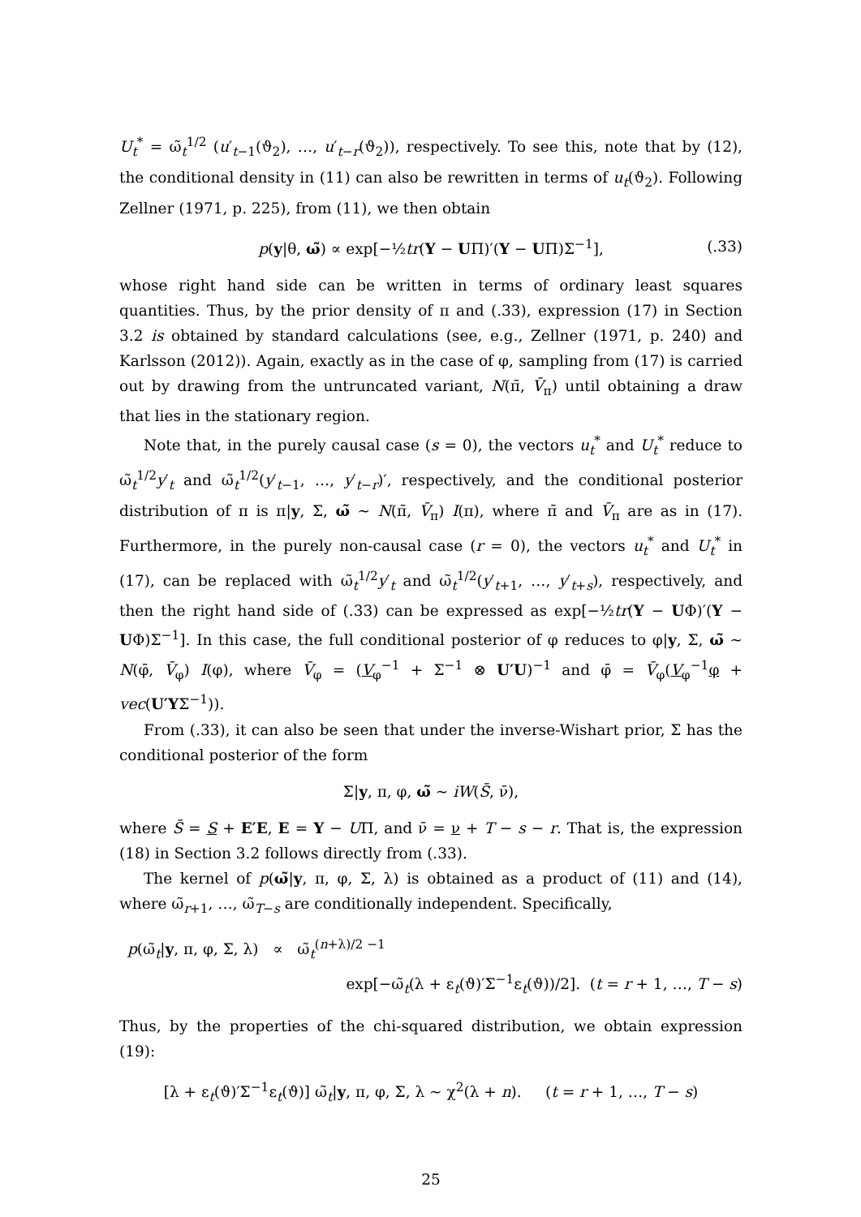U<sub>t</sub><sup>*</sup> = ω̃<sub>t</sub><sup>1/2</sup> (u′<sub>t−1</sub>(ϑ<sub>2</sub>), …, u′<sub>t−r</sub>(ϑ<sub>2</sub>)), respectively. To see this, note that by (12), the conditional density in (11) can also be rewritten in terms of u<sub>t</sub>(ϑ<sub>2</sub>). Following Zellner (1971, p. 225), from (11), we then obtain
p(y|θ, ω̃) ∝ exp[−½tr(Y − UΠ)′(Y − UΠ)Σ<sup>−1</sup>], (.33)
whose right hand side can be written in terms of ordinary least squares quantities. Thus, by the prior density of π and (.33), expression (17) in Section 3.2 is obtained by standard calculations (see, e.g., Zellner (1971, p. 240) and Karlsson (2012)). Again, exactly as in the case of φ, sampling from (17) is carried out by drawing from the untruncated variant, N(π̄, V̄<sub>π</sub>) until obtaining a draw that lies in the stationary region.
Note that, in the purely causal case (s = 0), the vectors u<sub>t</sub><sup>*</sup> and U<sub>t</sub><sup>*</sup> reduce to ω̃<sub>t</sub><sup>1/2</sup>y′<sub>t</sub> and ω̃<sub>t</sub><sup>1/2</sup>(y′<sub>t−1</sub>, …, y′<sub>t−r</sub>)′, respectively, and the conditional posterior distribution of π is π|y, Σ, ω̃ ∼ N(π̄, V̄<sub>π</sub>) I(π), where π̄ and V̄<sub>π</sub> are as in (17). Furthermore, in the purely non-causal case (r = 0), the vectors u<sub>t</sub><sup>*</sup> and U<sub>t</sub><sup>*</sup> in (17), can be replaced with ω̃<sub>t</sub><sup>1/2</sup>y′<sub>t</sub> and ω̃<sub>t</sub><sup>1/2</sup>(y′<sub>t+1</sub>, …, y′<sub>t+s</sub>), respectively, and then the right hand side of (.33) can be expressed as exp[−½tr(Y − UΦ)′(Y − UΦ)Σ<sup>−1</sup>]. In this case, the full conditional posterior of φ reduces to φ|y, Σ, ω̃ ∼ N(φ̄, V̄<sub>φ</sub>) I(φ), where V̄<sub>φ</sub> = (V<sub>φ</sub><sup>−1</sup> + Σ<sup>−1</sup> ⊗ U′U)<sup>−1</sup> and φ̄ = V̄<sub>φ</sub>(V<sub>φ</sub><sup>−1</sup>φ + vec(U′YΣ<sup>−1</sup>)).
From (.33), it can also be seen that under the inverse-Wishart prior, Σ has the conditional posterior of the form
Σ|y, π, φ, ω̃ ∼ iW(S̄, ν̄),
where S̄ = S + E′E, E = Y − UΠ, and ν̄ = ν + T − s − r. That is, the expression (18) in Section 3.2 follows directly from (.33).
The kernel of p(ω̃|y, π, φ, Σ, λ) is obtained as a product of (11) and (14), where ω̃<sub>r+1</sub>, …, ω̃<sub>T−s</sub> are conditionally independent. Specifically,
p(ω̃<sub>t</sub>|y, π, φ, Σ, λ) ∝ ω̃<sub>t</sub><sup>(n+λ)/2 −1</sup>
exp[−ω̃<sub>t</sub>(λ + ε<sub>t</sub>(ϑ)′Σ<sup>−1</sup>ε<sub>t</sub>(ϑ))/2]. (t = r + 1, …, T − s)
Thus, by the properties of the chi-squared distribution, we obtain expression (19):
[λ + ε<sub>t</sub>(ϑ)′Σ<sup>−1</sup>ε<sub>t</sub>(ϑ)] ω̃<sub>t</sub>|y, π, φ, Σ, λ ∼ χ<sup>2</sup>(λ + n). (t = r + 1, …, T − s)
25